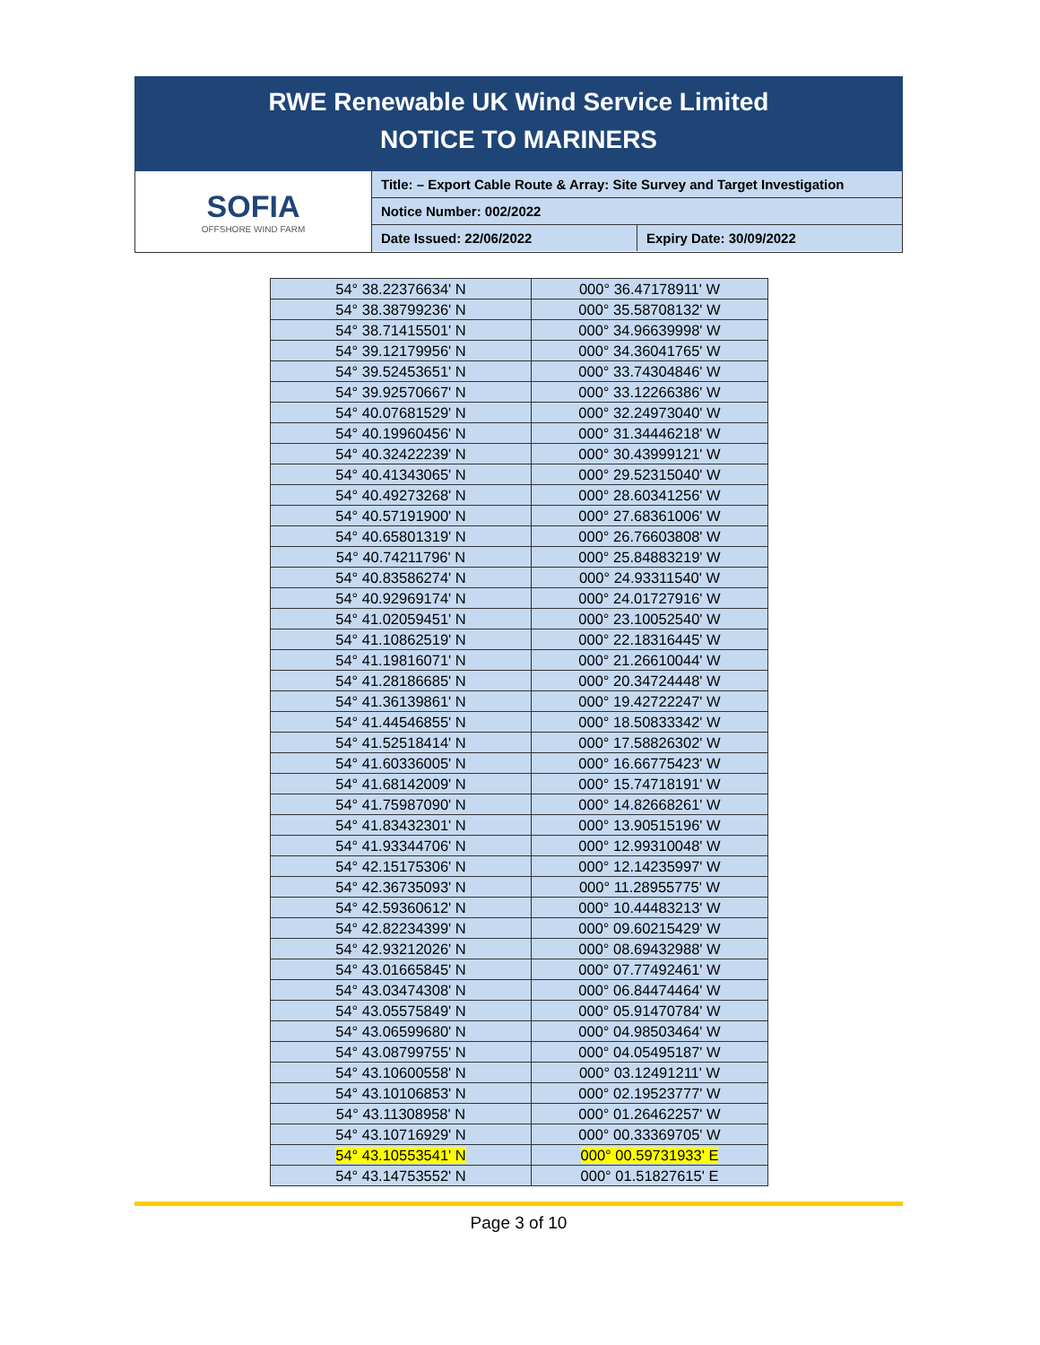RWE Renewable UK Wind Service Limited
NOTICE TO MARINERS
SOFIA
OFFSHORE WIND FARM
Title: – Export Cable Route & Array: Site Survey and Target Investigation
Notice Number: 002/2022
Date Issued: 22/06/2022 Expiry Date: 30/09/2022
| 54° 38.22376634' N | 000° 36.47178911' W |
| 54° 38.38799236' N | 000° 35.58708132' W |
| 54° 38.71415501' N | 000° 34.96639998' W |
| 54° 39.12179956' N | 000° 34.36041765' W |
| 54° 39.52453651' N | 000° 33.74304846' W |
| 54° 39.92570667' N | 000° 33.12266386' W |
| 54° 40.07681529' N | 000° 32.24973040' W |
| 54° 40.19960456' N | 000° 31.34446218' W |
| 54° 40.32422239' N | 000° 30.43999121' W |
| 54° 40.41343065' N | 000° 29.52315040' W |
| 54° 40.49273268' N | 000° 28.60341256' W |
| 54° 40.57191900' N | 000° 27.68361006' W |
| 54° 40.65801319' N | 000° 26.76603808' W |
| 54° 40.74211796' N | 000° 25.84883219' W |
| 54° 40.83586274' N | 000° 24.93311540' W |
| 54° 40.92969174' N | 000° 24.01727916' W |
| 54° 41.02059451' N | 000° 23.10052540' W |
| 54° 41.10862519' N | 000° 22.18316445' W |
| 54° 41.19816071' N | 000° 21.26610044' W |
| 54° 41.28186685' N | 000° 20.34724448' W |
| 54° 41.36139861' N | 000° 19.42722247' W |
| 54° 41.44546855' N | 000° 18.50833342' W |
| 54° 41.52518414' N | 000° 17.58826302' W |
| 54° 41.60336005' N | 000° 16.66775423' W |
| 54° 41.68142009' N | 000° 15.74718191' W |
| 54° 41.75987090' N | 000° 14.82668261' W |
| 54° 41.83432301' N | 000° 13.90515196' W |
| 54° 41.93344706' N | 000° 12.99310048' W |
| 54° 42.15175306' N | 000° 12.14235997' W |
| 54° 42.36735093' N | 000° 11.28955775' W |
| 54° 42.59360612' N | 000° 10.44483213' W |
| 54° 42.82234399' N | 000° 09.60215429' W |
| 54° 42.93212026' N | 000° 08.69432988' W |
| 54° 43.01665845' N | 000° 07.77492461' W |
| 54° 43.03474308' N | 000° 06.84474464' W |
| 54° 43.05575849' N | 000° 05.91470784' W |
| 54° 43.06599680' N | 000° 04.98503464' W |
| 54° 43.08799755' N | 000° 04.05495187' W |
| 54° 43.10600558' N | 000° 03.12491211' W |
| 54° 43.10106853' N | 000° 02.19523777' W |
| 54° 43.11308958' N | 000° 01.26462257' W |
| 54° 43.10716929' N | 000° 00.33369705' W |
| 54° 43.10553541' N | 000° 00.59731933' E |
| 54° 43.14753552' N | 000° 01.51827615' E |
Page 3 of 10